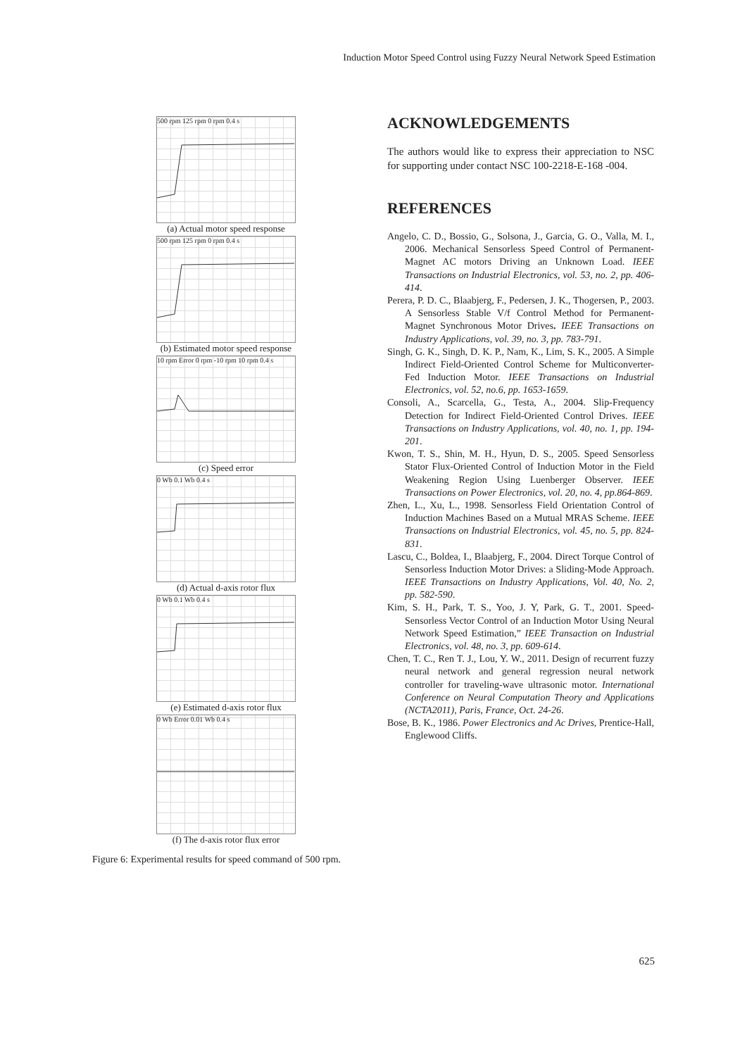Induction Motor Speed Control using Fuzzy Neural Network Speed Estimation
500 rpm 125 rpm 0 rpm 0.4 s
(a) Actual motor speed response
500 rpm 125 rpm 0 rpm 0.4 s
(b) Estimated motor speed response
10 rpm Error 0 rpm -10 rpm 10 rpm 0.4 s
(c) Speed error
0 Wb 0.1 Wb 0.4 s
(d) Actual d-axis rotor flux
0 Wb 0.1 Wb 0.4 s
(e) Estimated d-axis rotor flux
0 Wb Error 0.01 Wb 0.4 s
(f) The d-axis rotor flux error
Figure 6: Experimental results for speed command of 500 rpm.
ACKNOWLEDGEMENTS
The authors would like to express their appreciation to NSC for supporting under contact NSC 100-2218-E-168 -004.
REFERENCES
Angelo, C. D., Bossio, G., Solsona, J., Garcia, G. O., Valla, M. I., 2006. Mechanical Sensorless Speed Control of Permanent-Magnet AC motors Driving an Unknown Load. IEEE Transactions on Industrial Electronics, vol. 53, no. 2, pp. 406-414.
Perera, P. D. C., Blaabjerg, F., Pedersen, J. K., Thogersen, P., 2003. A Sensorless Stable V/f Control Method for Permanent-Magnet Synchronous Motor Drives. IEEE Transactions on Industry Applications, vol. 39, no. 3, pp. 783-791.
Singh, G. K., Singh, D. K. P., Nam, K., Lim, S. K., 2005. A Simple Indirect Field-Oriented Control Scheme for Multiconverter-Fed Induction Motor. IEEE Transactions on Industrial Electronics, vol. 52, no.6, pp. 1653-1659.
Consoli, A., Scarcella, G., Testa, A., 2004. Slip-Frequency Detection for Indirect Field-Oriented Control Drives. IEEE Transactions on Industry Applications, vol. 40, no. 1, pp. 194-201.
Kwon, T. S., Shin, M. H., Hyun, D. S., 2005. Speed Sensorless Stator Flux-Oriented Control of Induction Motor in the Field Weakening Region Using Luenberger Observer. IEEE Transactions on Power Electronics, vol. 20, no. 4, pp.864-869.
Zhen, L., Xu, L., 1998. Sensorless Field Orientation Control of Induction Machines Based on a Mutual MRAS Scheme. IEEE Transactions on Industrial Electronics, vol. 45, no. 5, pp. 824-831.
Lascu, C., Boldea, I., Blaabjerg, F., 2004. Direct Torque Control of Sensorless Induction Motor Drives: a Sliding-Mode Approach. IEEE Transactions on Industry Applications, Vol. 40, No. 2, pp. 582-590.
Kim, S. H., Park, T. S., Yoo, J. Y, Park, G. T., 2001. Speed-Sensorless Vector Control of an Induction Motor Using Neural Network Speed Estimation,” IEEE Transaction on Industrial Electronics, vol. 48, no. 3, pp. 609-614.
Chen, T. C., Ren T. J., Lou, Y. W., 2011. Design of recurrent fuzzy neural network and general regression neural network controller for traveling-wave ultrasonic motor. International Conference on Neural Computation Theory and Applications (NCTA2011), Paris, France, Oct. 24-26.
Bose, B. K., 1986. Power Electronics and Ac Drives, Prentice-Hall, Englewood Cliffs.
625